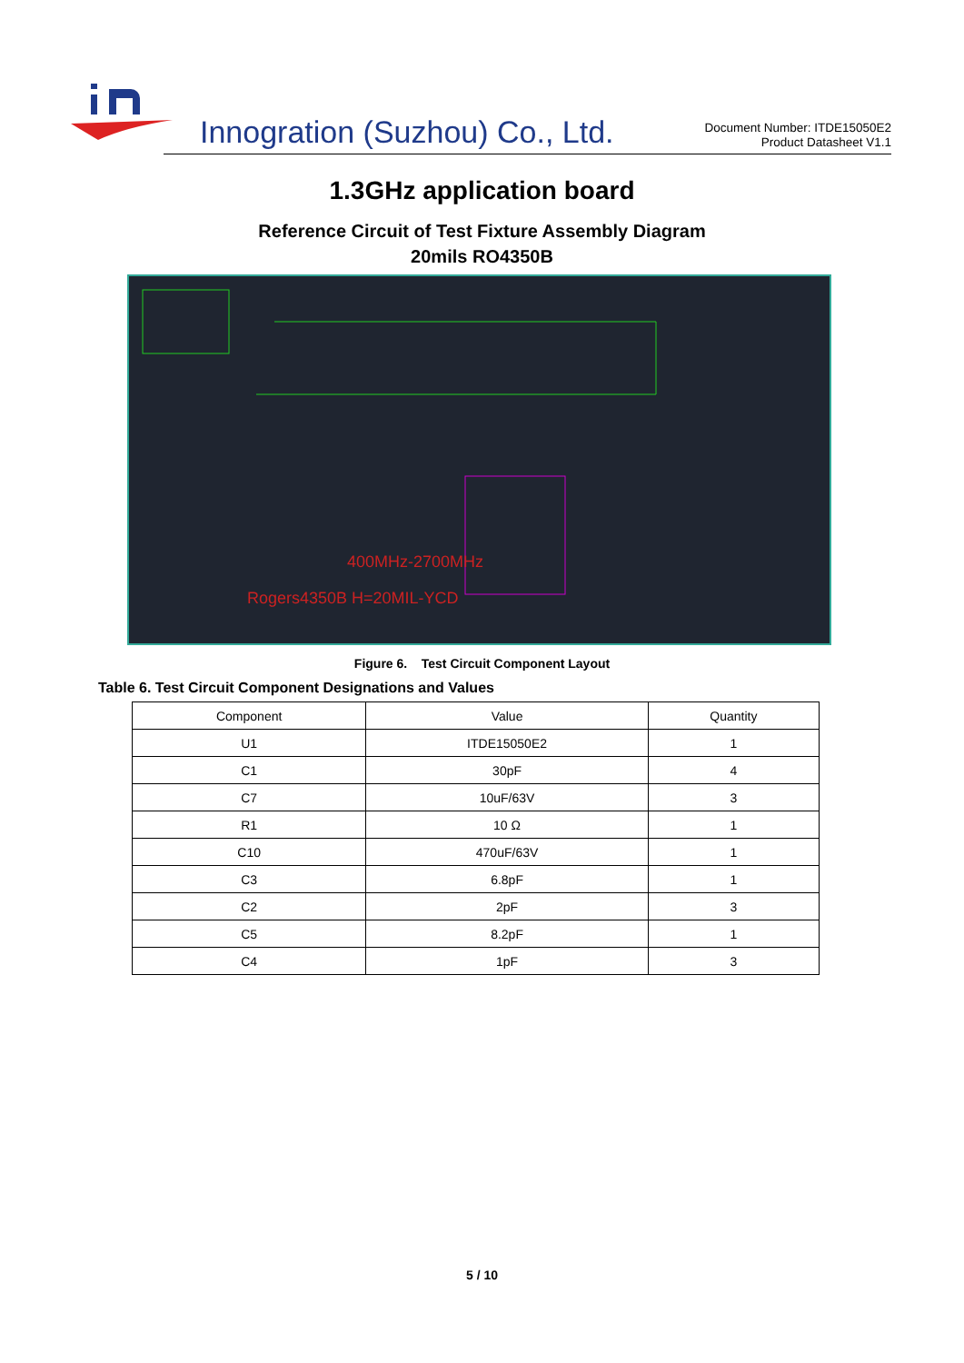Innogration (Suzhou) Co., Ltd.
Document Number: ITDE15050E2
Product Datasheet V1.1
1.3GHz application board
Reference Circuit of Test Fixture Assembly Diagram
20mils RO4350B
400MHz-2700MHz
Rogers4350B H=20MIL-YCD
Figure 6. Test Circuit Component Layout
Table 6. Test Circuit Component Designations and Values
| Component | Value | Quantity |
| --- | --- | --- |
| U1 | ITDE15050E2 | 1 |
| C1 | 30pF | 4 |
| C7 | 10uF/63V | 3 |
| R1 | 10 Ω | 1 |
| C10 | 470uF/63V | 1 |
| C3 | 6.8pF | 1 |
| C2 | 2pF | 3 |
| C5 | 8.2pF | 1 |
| C4 | 1pF | 3 |
5 / 10